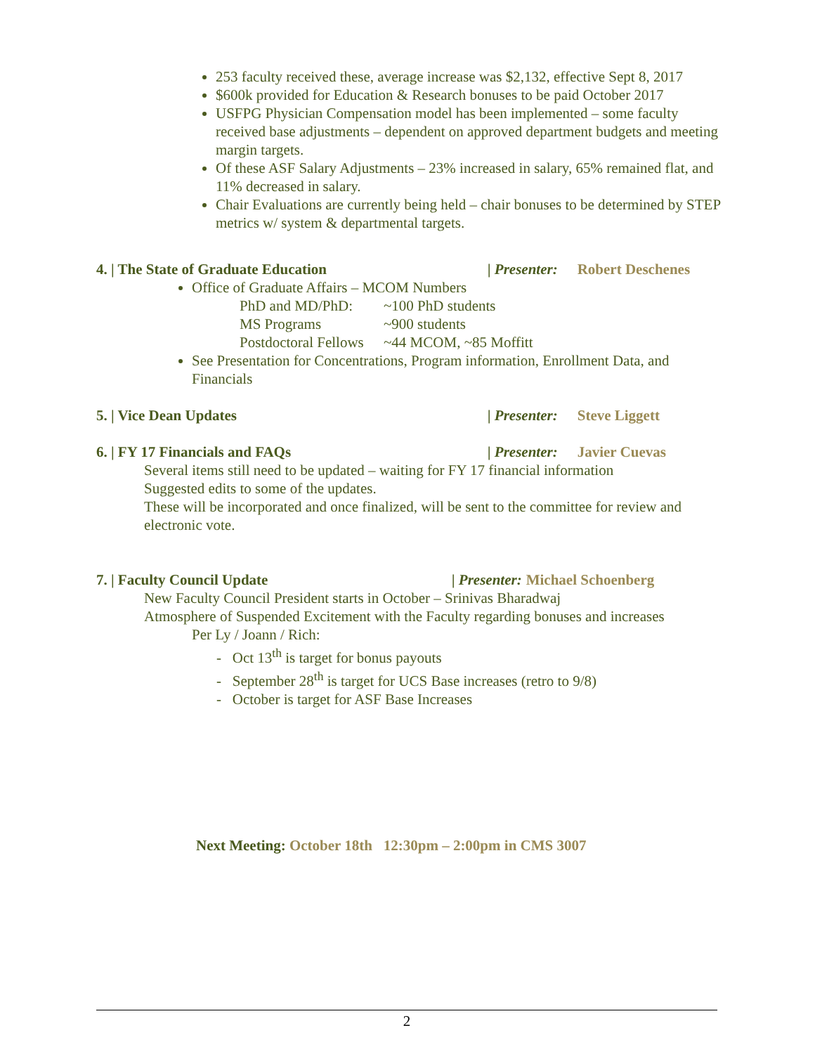253 faculty received these, average increase was $2,132, effective Sept 8, 2017
$600k provided for Education & Research bonuses to be paid October 2017
USFPG Physician Compensation model has been implemented – some faculty received base adjustments – dependent on approved department budgets and meeting margin targets.
Of these ASF Salary Adjustments – 23% increased in salary, 65% remained flat, and 11% decreased in salary.
Chair Evaluations are currently being held – chair bonuses to be determined by STEP metrics w/ system & departmental targets.
4. | The State of Graduate Education | Presenter: Robert Deschenes
Office of Graduate Affairs – MCOM Numbers
PhD and MD/PhD: ~100 PhD students
MS Programs ~900 students
Postdoctoral Fellows ~44 MCOM, ~85 Moffitt
See Presentation for Concentrations, Program information, Enrollment Data, and Financials
5. | Vice Dean Updates | Presenter: Steve Liggett
6. | FY 17 Financials and FAQs | Presenter: Javier Cuevas
Several items still need to be updated – waiting for FY 17 financial information
Suggested edits to some of the updates.
These will be incorporated and once finalized, will be sent to the committee for review and electronic vote.
7. | Faculty Council Update | Presenter: Michael Schoenberg
New Faculty Council President starts in October – Srinivas Bharadwaj
Atmosphere of Suspended Excitement with the Faculty regarding bonuses and increases
Per Ly / Joann / Rich:
- Oct 13<sup>th</sup> is target for bonus payouts
- September 28<sup>th</sup> is target for UCS Base increases (retro to 9/8)
- October is target for ASF Base Increases
Next Meeting: October 18th 12:30pm – 2:00pm in CMS 3007
2